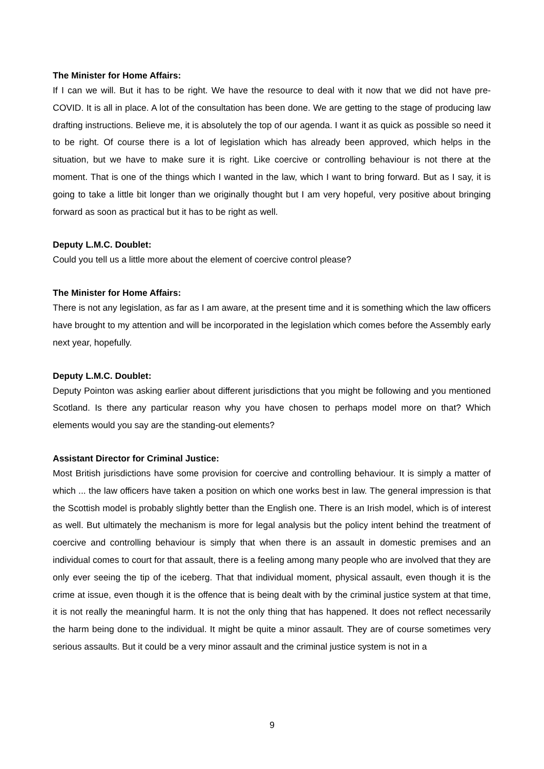The Minister for Home Affairs:
If I can we will. But it has to be right. We have the resource to deal with it now that we did not have pre-COVID. It is all in place. A lot of the consultation has been done. We are getting to the stage of producing law drafting instructions. Believe me, it is absolutely the top of our agenda. I want it as quick as possible so need it to be right. Of course there is a lot of legislation which has already been approved, which helps in the situation, but we have to make sure it is right. Like coercive or controlling behaviour is not there at the moment. That is one of the things which I wanted in the law, which I want to bring forward. But as I say, it is going to take a little bit longer than we originally thought but I am very hopeful, very positive about bringing forward as soon as practical but it has to be right as well.
Deputy L.M.C. Doublet:
Could you tell us a little more about the element of coercive control please?
The Minister for Home Affairs:
There is not any legislation, as far as I am aware, at the present time and it is something which the law officers have brought to my attention and will be incorporated in the legislation which comes before the Assembly early next year, hopefully.
Deputy L.M.C. Doublet:
Deputy Pointon was asking earlier about different jurisdictions that you might be following and you mentioned Scotland. Is there any particular reason why you have chosen to perhaps model more on that? Which elements would you say are the standing-out elements?
Assistant Director for Criminal Justice:
Most British jurisdictions have some provision for coercive and controlling behaviour. It is simply a matter of which ... the law officers have taken a position on which one works best in law. The general impression is that the Scottish model is probably slightly better than the English one. There is an Irish model, which is of interest as well. But ultimately the mechanism is more for legal analysis but the policy intent behind the treatment of coercive and controlling behaviour is simply that when there is an assault in domestic premises and an individual comes to court for that assault, there is a feeling among many people who are involved that they are only ever seeing the tip of the iceberg. That that individual moment, physical assault, even though it is the crime at issue, even though it is the offence that is being dealt with by the criminal justice system at that time, it is not really the meaningful harm. It is not the only thing that has happened. It does not reflect necessarily the harm being done to the individual. It might be quite a minor assault. They are of course sometimes very serious assaults. But it could be a very minor assault and the criminal justice system is not in a
9